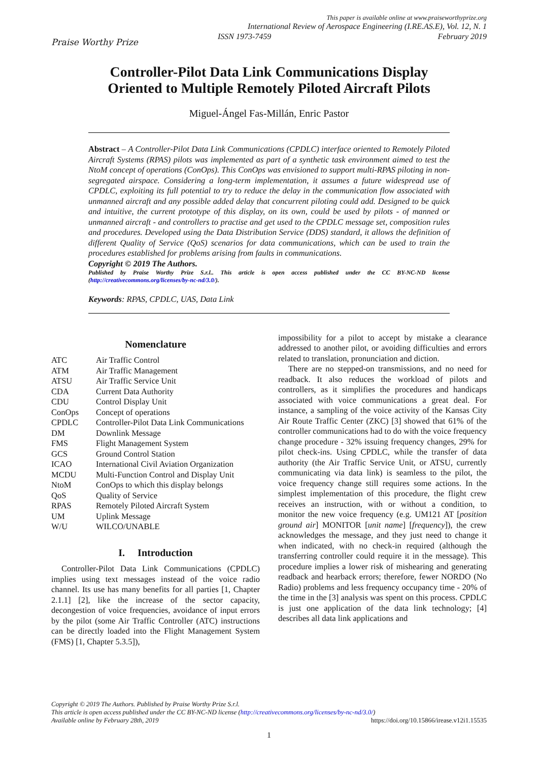Praise Worthy Prize
This paper is available online at www.praiseworthyprize.org
International Review of Aerospace Engineering (I.RE.AS.E), Vol. 12, N. 1
ISSN 1973-7459 February 2019
Controller-Pilot Data Link Communications Display
Oriented to Multiple Remotely Piloted Aircraft Pilots
Miguel-Ángel Fas-Millán, Enric Pastor
Abstract – A Controller-Pilot Data Link Communications (CPDLC) interface oriented to Remotely Piloted Aircraft Systems (RPAS) pilots was implemented as part of a synthetic task environment aimed to test the NtoM concept of operations (ConOps). This ConOps was envisioned to support multi-RPAS piloting in non-segregated airspace. Considering a long-term implementation, it assumes a future widespread use of CPDLC, exploiting its full potential to try to reduce the delay in the communication flow associated with unmanned aircraft and any possible added delay that concurrent piloting could add. Designed to be quick and intuitive, the current prototype of this display, on its own, could be used by pilots - of manned or unmanned aircraft - and controllers to practise and get used to the CPDLC message set, composition rules and procedures. Developed using the Data Distribution Service (DDS) standard, it allows the definition of different Quality of Service (QoS) scenarios for data communications, which can be used to train the procedures established for problems arising from faults in communications.
Copyright © 2019 The Authors.
Published by Praise Worthy Prize S.r.l.. This article is open access published under the CC BY-NC-ND license (http://creativecommons.org/licenses/by-nc-nd/3.0/).
Keywords: RPAS, CPDLC, UAS, Data Link
Nomenclature
| ATC | Air Traffic Control |
| ATM | Air Traffic Management |
| ATSU | Air Traffic Service Unit |
| CDA | Current Data Authority |
| CDU | Control Display Unit |
| ConOps | Concept of operations |
| CPDLC | Controller-Pilot Data Link Communications |
| DM | Downlink Message |
| FMS | Flight Management System |
| GCS | Ground Control Station |
| ICAO | International Civil Aviation Organization |
| MCDU | Multi-Function Control and Display Unit |
| NtoM | ConOps to which this display belongs |
| QoS | Quality of Service |
| RPAS | Remotely Piloted Aircraft System |
| UM | Uplink Message |
| W/U | WILCO/UNABLE |
I. Introduction
Controller-Pilot Data Link Communications (CPDLC) implies using text messages instead of the voice radio channel. Its use has many benefits for all parties [1, Chapter 2.1.1] [2], like the increase of the sector capacity, decongestion of voice frequencies, avoidance of input errors by the pilot (some Air Traffic Controller (ATC) instructions can be directly loaded into the Flight Management System (FMS) [1, Chapter 5.3.5]),
impossibility for a pilot to accept by mistake a clearance addressed to another pilot, or avoiding difficulties and errors related to translation, pronunciation and diction.
There are no stepped-on transmissions, and no need for readback. It also reduces the workload of pilots and controllers, as it simplifies the procedures and handicaps associated with voice communications a great deal. For instance, a sampling of the voice activity of the Kansas City Air Route Traffic Center (ZKC) [3] showed that 61% of the controller communications had to do with the voice frequency change procedure - 32% issuing frequency changes, 29% for pilot check-ins. Using CPDLC, while the transfer of data authority (the Air Traffic Service Unit, or ATSU, currently communicating via data link) is seamless to the pilot, the voice frequency change still requires some actions. In the simplest implementation of this procedure, the flight crew receives an instruction, with or without a condition, to monitor the new voice frequency (e.g. UM121 AT [position ground air] MONITOR [unit name] [frequency]), the crew acknowledges the message, and they just need to change it when indicated, with no check-in required (although the transferring controller could require it in the message). This procedure implies a lower risk of mishearing and generating readback and hearback errors; therefore, fewer NORDO (No Radio) problems and less frequency occupancy time - 20% of the time in the [3] analysis was spent on this process. CPDLC is just one application of the data link technology; [4] describes all data link applications and
Copyright © 2019 The Authors. Published by Praise Worthy Prize S.r.l.
This article is open access published under the CC BY-NC-ND license (http://creativecommons.org/licenses/by-nc-nd/3.0/)
Available online by February 28th, 2019 https://doi.org/10.15866/irease.v12i1.15535
1